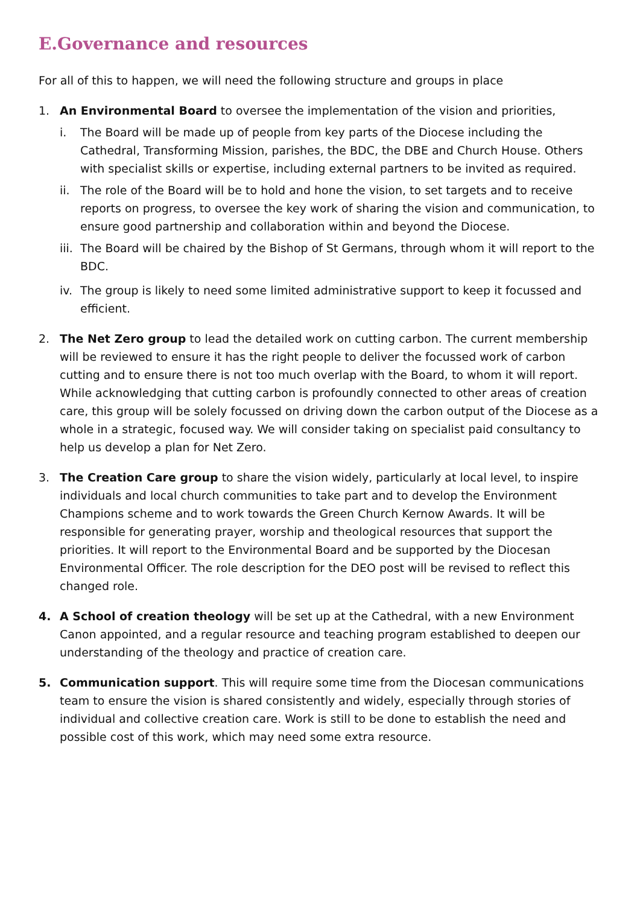E.Governance and resources
For all of this to happen, we will need the following structure and groups in place
1. An Environmental Board to oversee the implementation of the vision and priorities,
i. The Board will be made up of people from key parts of the Diocese including the Cathedral, Transforming Mission, parishes, the BDC, the DBE and Church House. Others with specialist skills or expertise, including external partners to be invited as required.
ii.
The role of the Board will be to hold and hone the vision, to set targets and to receive reports on progress, to oversee the key work of sharing the vision and communication, to ensure good partnership and collaboration within and beyond the Diocese.
iii.
The Board will be chaired by the Bishop of St Germans, through whom it will report to the BDC.
iv.
The group is likely to need some limited administrative support to keep it focussed and efficient.
2. The Net Zero group to lead the detailed work on cutting carbon. The current membership will be reviewed to ensure it has the right people to deliver the focussed work of carbon cutting and to ensure there is not too much overlap with the Board, to whom it will report. While acknowledging that cutting carbon is profoundly connected to other areas of creation care, this group will be solely focussed on driving down the carbon output of the Diocese as a whole in a strategic, focused way. We will consider taking on specialist paid consultancy to help us develop a plan for Net Zero.
3. The Creation Care group to share the vision widely, particularly at local level, to inspire individuals and local church communities to take part and to develop the Environment Champions scheme and to work towards the Green Church Kernow Awards. It will be responsible for generating prayer, worship and theological resources that support the priorities. It will report to the Environmental Board and be supported by the Diocesan Environmental Officer. The role description for the DEO post will be revised to reflect this changed role.
4. A School of creation theology will be set up at the Cathedral, with a new Environment Canon appointed, and a regular resource and teaching program established to deepen our understanding of the theology and practice of creation care.
5. Communication support. This will require some time from the Diocesan communications team to ensure the vision is shared consistently and widely, especially through stories of individual and collective creation care. Work is still to be done to establish the need and possible cost of this work, which may need some extra resource.